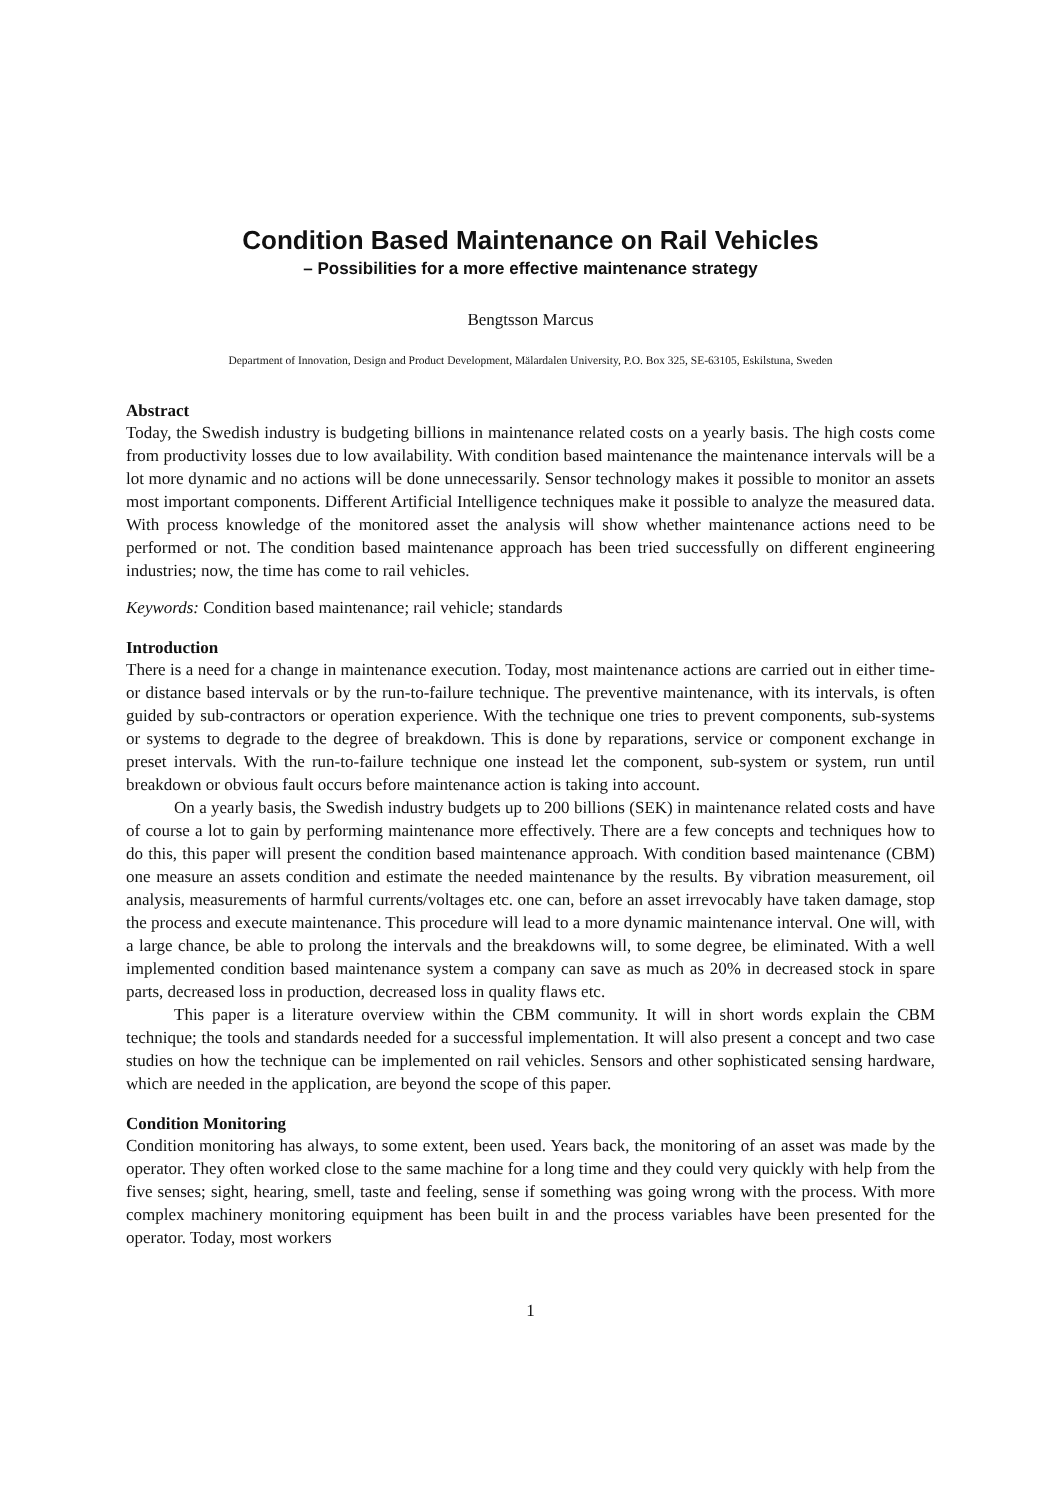Condition Based Maintenance on Rail Vehicles
– Possibilities for a more effective maintenance strategy
Bengtsson Marcus
Department of Innovation, Design and Product Development, Mälardalen University, P.O. Box 325, SE-63105, Eskilstuna, Sweden
Abstract
Today, the Swedish industry is budgeting billions in maintenance related costs on a yearly basis. The high costs come from productivity losses due to low availability. With condition based maintenance the maintenance intervals will be a lot more dynamic and no actions will be done unnecessarily. Sensor technology makes it possible to monitor an assets most important components. Different Artificial Intelligence techniques make it possible to analyze the measured data. With process knowledge of the monitored asset the analysis will show whether maintenance actions need to be performed or not. The condition based maintenance approach has been tried successfully on different engineering industries; now, the time has come to rail vehicles.
Keywords: Condition based maintenance; rail vehicle; standards
Introduction
There is a need for a change in maintenance execution. Today, most maintenance actions are carried out in either time- or distance based intervals or by the run-to-failure technique. The preventive maintenance, with its intervals, is often guided by sub-contractors or operation experience. With the technique one tries to prevent components, sub-systems or systems to degrade to the degree of breakdown. This is done by reparations, service or component exchange in preset intervals. With the run-to-failure technique one instead let the component, sub-system or system, run until breakdown or obvious fault occurs before maintenance action is taking into account.
On a yearly basis, the Swedish industry budgets up to 200 billions (SEK) in maintenance related costs and have of course a lot to gain by performing maintenance more effectively. There are a few concepts and techniques how to do this, this paper will present the condition based maintenance approach. With condition based maintenance (CBM) one measure an assets condition and estimate the needed maintenance by the results. By vibration measurement, oil analysis, measurements of harmful currents/voltages etc. one can, before an asset irrevocably have taken damage, stop the process and execute maintenance. This procedure will lead to a more dynamic maintenance interval. One will, with a large chance, be able to prolong the intervals and the breakdowns will, to some degree, be eliminated. With a well implemented condition based maintenance system a company can save as much as 20% in decreased stock in spare parts, decreased loss in production, decreased loss in quality flaws etc.
This paper is a literature overview within the CBM community. It will in short words explain the CBM technique; the tools and standards needed for a successful implementation. It will also present a concept and two case studies on how the technique can be implemented on rail vehicles. Sensors and other sophisticated sensing hardware, which are needed in the application, are beyond the scope of this paper.
Condition Monitoring
Condition monitoring has always, to some extent, been used. Years back, the monitoring of an asset was made by the operator. They often worked close to the same machine for a long time and they could very quickly with help from the five senses; sight, hearing, smell, taste and feeling, sense if something was going wrong with the process. With more complex machinery monitoring equipment has been built in and the process variables have been presented for the operator. Today, most workers
1